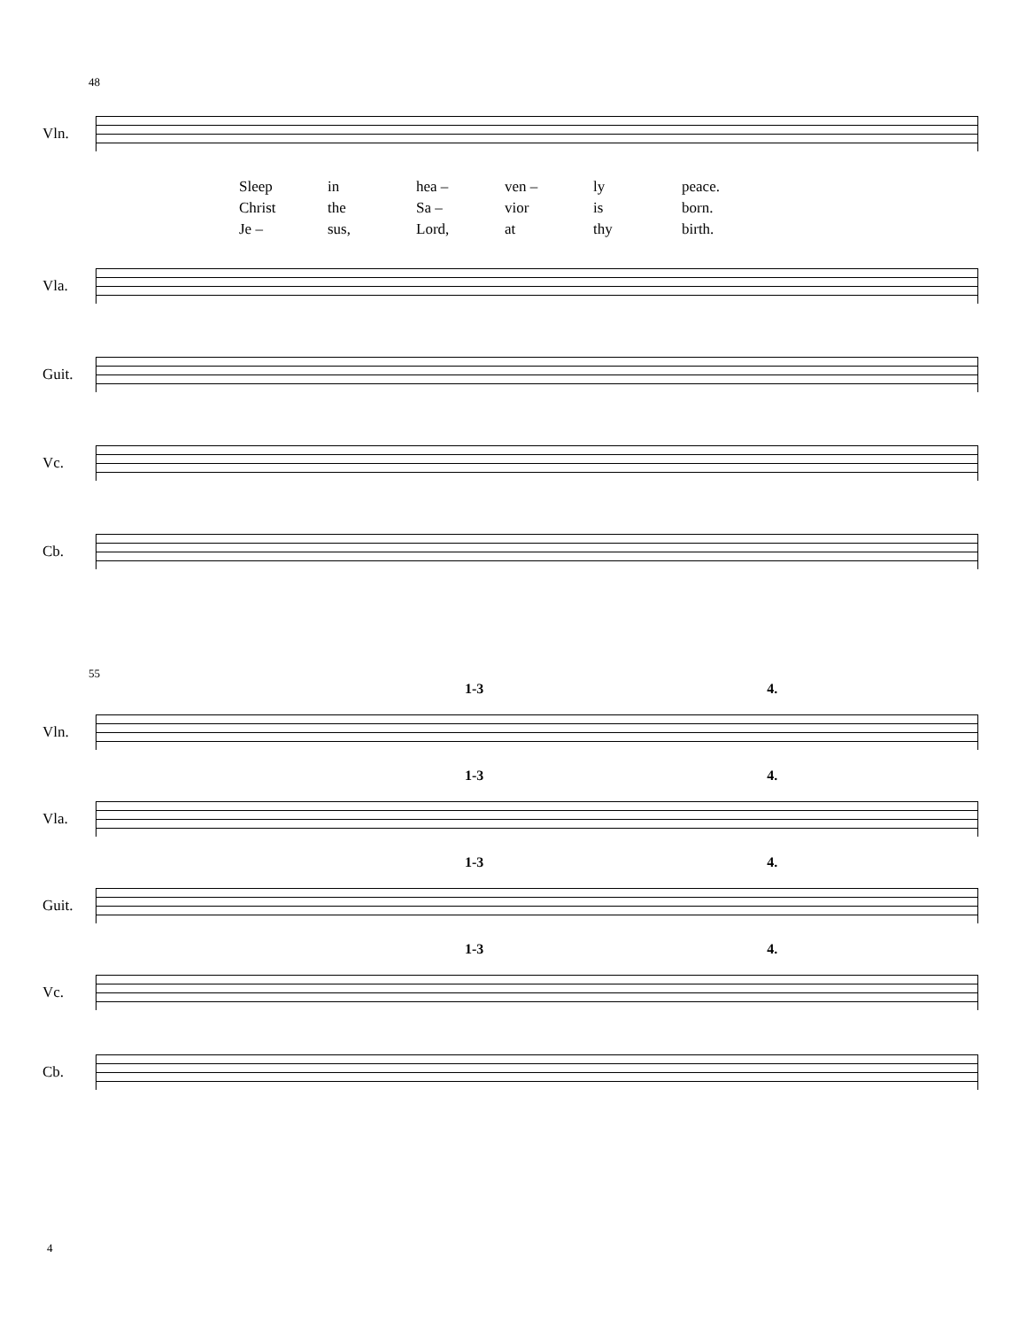48
Vln.
Sleep in hea – ven – ly peace.
Christ the Sa – vior is born.
Je – sus, Lord, at thy birth.
Vla.
Guit.
Vc.
Cb.
55
1-3 4.
Vln.
1-3 4.
Vla.
1-3 4.
Guit.
1-3 4.
Vc.
Cb.
4